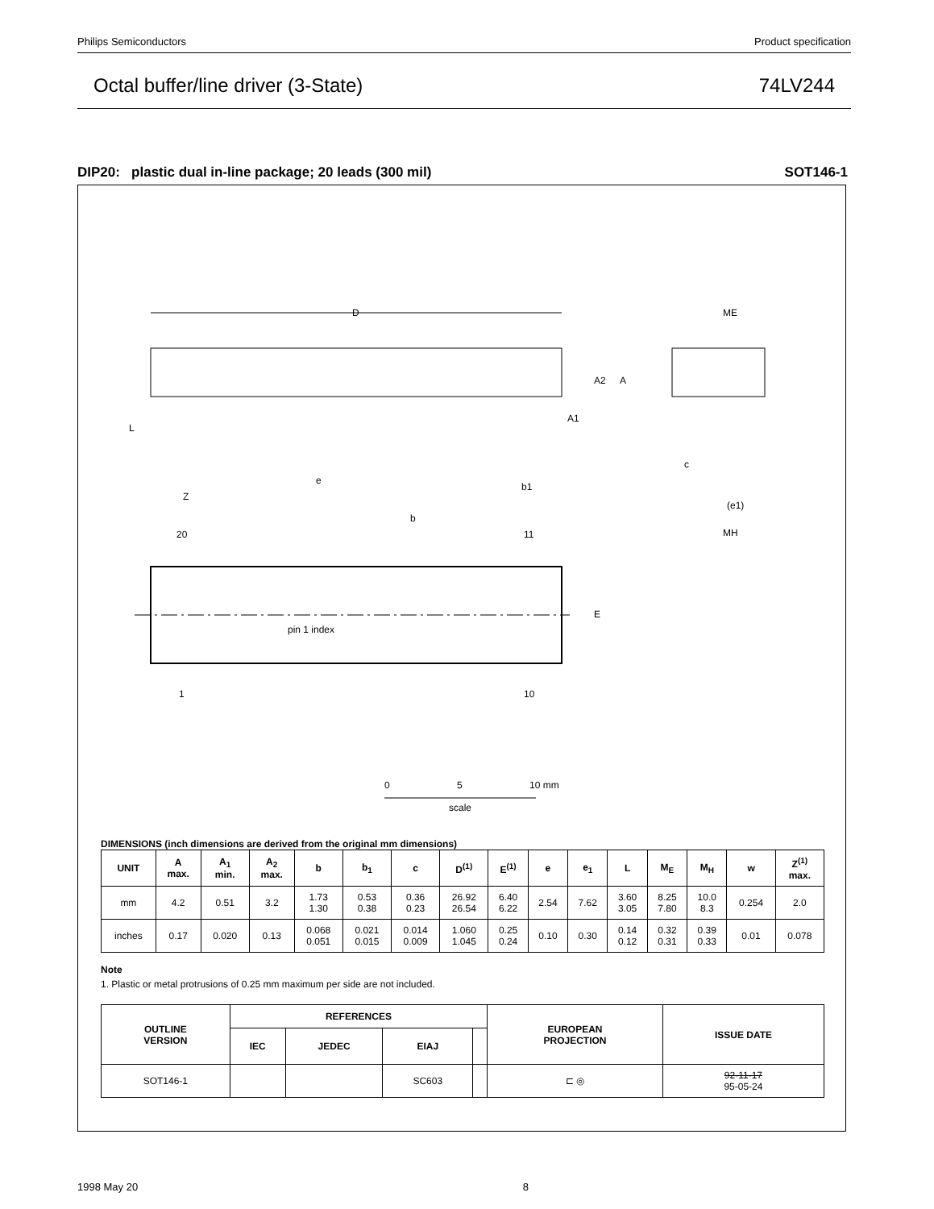Philips Semiconductors Product specification
Octal buffer/line driver (3-State) 74LV244
DIP20: plastic dual in-line package; 20 leads (300 mil) SOT146-1
D
pin 1 index
20
11
1
10
E
b
Z
e
b1
ME
(e1)
MH
c
A2
A
A1
L
0
5
10 mm
scale
DIMENSIONS (inch dimensions are derived from the original mm dimensions)
| UNIT | A max. | A<sub>1</sub> min. | A<sub>2</sub> max. | b | b<sub>1</sub> | c | D<sup>(1)</sup> | E<sup>(1)</sup> | e | e<sub>1</sub> | L | M<sub>E</sub> | M<sub>H</sub> | w | Z<sup>(1)</sup> max. |
| --- | --- | --- | --- | --- | --- | --- | --- | --- | --- | --- | --- | --- | --- | --- | --- |
| mm | 4.2 | 0.51 | 3.2 | 1.73 1.30 | 0.53 0.38 | 0.36 0.23 | 26.92 26.54 | 6.40 6.22 | 2.54 | 7.62 | 3.60 3.05 | 8.25 7.80 | 10.0 8.3 | 0.254 | 2.0 |
| inches | 0.17 | 0.020 | 0.13 | 0.068 0.051 | 0.021 0.015 | 0.014 0.009 | 1.060 1.045 | 0.25 0.24 | 0.10 | 0.30 | 0.14 0.12 | 0.32 0.31 | 0.39 0.33 | 0.01 | 0.078 |
Note
1. Plastic or metal protrusions of 0.25 mm maximum per side are not included.
| OUTLINE VERSION | REFERENCES | | | | EUROPEAN PROJECTION | ISSUE DATE |
| --- | --- | --- | --- | --- | --- | --- |
| | IEC | JEDEC | EIAJ | | | |
| SOT146-1 | | | SC603 | | ⊏ ◎ | 92-11-17 95-05-24 |
1998 May 20 8